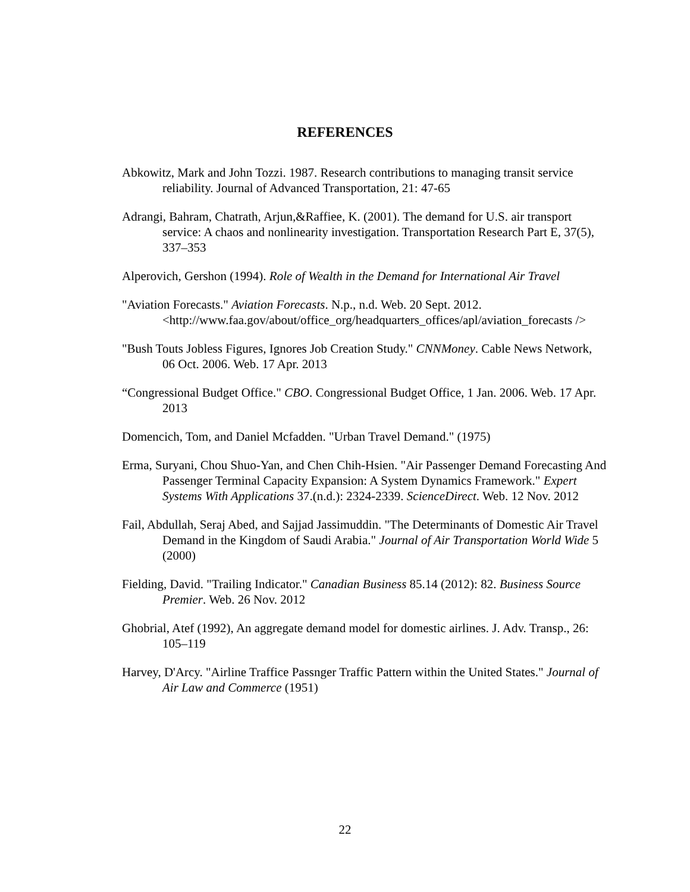REFERENCES
Abkowitz, Mark and John Tozzi. 1987. Research contributions to managing transit service reliability. Journal of Advanced Transportation, 21: 47-65
Adrangi, Bahram, Chatrath, Arjun,&Raffiee, K. (2001). The demand for U.S. air transport service: A chaos and nonlinearity investigation. Transportation Research Part E, 37(5), 337–353
Alperovich, Gershon (1994). Role of Wealth in the Demand for International Air Travel
"Aviation Forecasts." Aviation Forecasts. N.p., n.d. Web. 20 Sept. 2012. <http://www.faa.gov/about/office_org/headquarters_offices/apl/aviation_forecasts />
"Bush Touts Jobless Figures, Ignores Job Creation Study." CNNMoney. Cable News Network, 06 Oct. 2006. Web. 17 Apr. 2013
“Congressional Budget Office." CBO. Congressional Budget Office, 1 Jan. 2006. Web. 17 Apr. 2013
Domencich, Tom, and Daniel Mcfadden. "Urban Travel Demand." (1975)
Erma, Suryani, Chou Shuo-Yan, and Chen Chih-Hsien. "Air Passenger Demand Forecasting And Passenger Terminal Capacity Expansion: A System Dynamics Framework." Expert Systems With Applications 37.(n.d.): 2324-2339. ScienceDirect. Web. 12 Nov. 2012
Fail, Abdullah, Seraj Abed, and Sajjad Jassimuddin. "The Determinants of Domestic Air Travel Demand in the Kingdom of Saudi Arabia." Journal of Air Transportation World Wide 5 (2000)
Fielding, David. "Trailing Indicator." Canadian Business 85.14 (2012): 82. Business Source Premier. Web. 26 Nov. 2012
Ghobrial, Atef (1992), An aggregate demand model for domestic airlines. J. Adv. Transp., 26: 105–119
Harvey, D'Arcy. "Airline Traffice Passnger Traffic Pattern within the United States." Journal of Air Law and Commerce (1951)
22